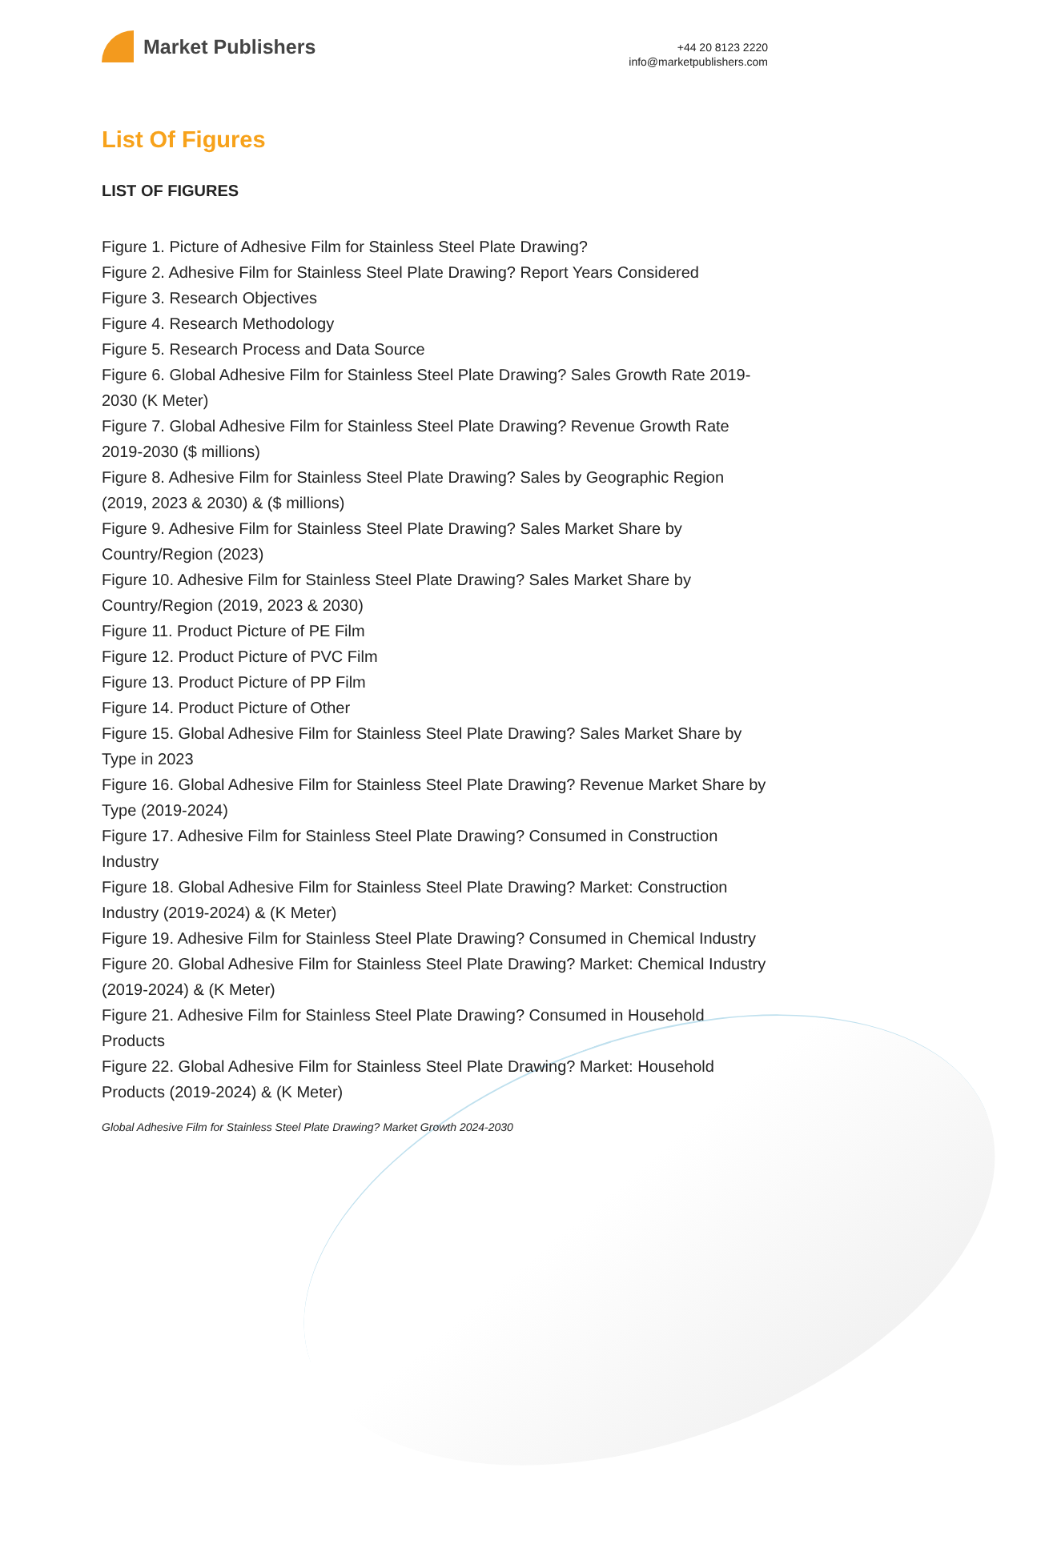Market Publishers
+44 20 8123 2220
info@marketpublishers.com
List Of Figures
LIST OF FIGURES
Figure 1. Picture of Adhesive Film for Stainless Steel Plate Drawing?
Figure 2. Adhesive Film for Stainless Steel Plate Drawing? Report Years Considered
Figure 3. Research Objectives
Figure 4. Research Methodology
Figure 5. Research Process and Data Source
Figure 6. Global Adhesive Film for Stainless Steel Plate Drawing? Sales Growth Rate 2019-2030 (K Meter)
Figure 7. Global Adhesive Film for Stainless Steel Plate Drawing? Revenue Growth Rate 2019-2030 ($ millions)
Figure 8. Adhesive Film for Stainless Steel Plate Drawing? Sales by Geographic Region (2019, 2023 & 2030) & ($ millions)
Figure 9. Adhesive Film for Stainless Steel Plate Drawing? Sales Market Share by Country/Region (2023)
Figure 10. Adhesive Film for Stainless Steel Plate Drawing? Sales Market Share by Country/Region (2019, 2023 & 2030)
Figure 11. Product Picture of PE Film
Figure 12. Product Picture of PVC Film
Figure 13. Product Picture of PP Film
Figure 14. Product Picture of Other
Figure 15. Global Adhesive Film for Stainless Steel Plate Drawing? Sales Market Share by Type in 2023
Figure 16. Global Adhesive Film for Stainless Steel Plate Drawing? Revenue Market Share by Type (2019-2024)
Figure 17. Adhesive Film for Stainless Steel Plate Drawing? Consumed in Construction Industry
Figure 18. Global Adhesive Film for Stainless Steel Plate Drawing? Market: Construction Industry (2019-2024) & (K Meter)
Figure 19. Adhesive Film for Stainless Steel Plate Drawing? Consumed in Chemical Industry
Figure 20. Global Adhesive Film for Stainless Steel Plate Drawing? Market: Chemical Industry (2019-2024) & (K Meter)
Figure 21. Adhesive Film for Stainless Steel Plate Drawing? Consumed in Household Products
Figure 22. Global Adhesive Film for Stainless Steel Plate Drawing? Market: Household Products (2019-2024) & (K Meter)
Global Adhesive Film for Stainless Steel Plate Drawing? Market Growth 2024-2030